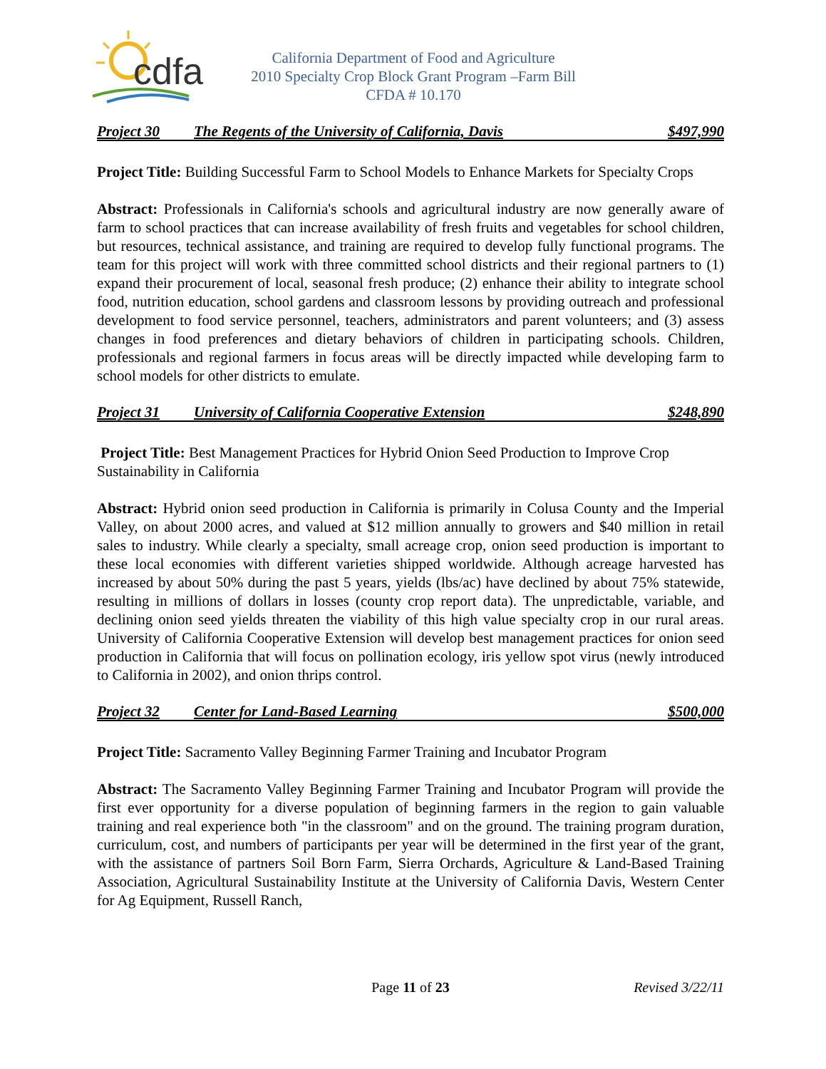cdfa
California Department of Food and Agriculture
2010 Specialty Crop Block Grant Program –Farm Bill
CFDA # 10.170
Project 30 The Regents of the University of California, Davis $497,990
Project Title: Building Successful Farm to School Models to Enhance Markets for Specialty Crops
Abstract: Professionals in California's schools and agricultural industry are now generally aware of farm to school practices that can increase availability of fresh fruits and vegetables for school children, but resources, technical assistance, and training are required to develop fully functional programs. The team for this project will work with three committed school districts and their regional partners to (1) expand their procurement of local, seasonal fresh produce; (2) enhance their ability to integrate school food, nutrition education, school gardens and classroom lessons by providing outreach and professional development to food service personnel, teachers, administrators and parent volunteers; and (3) assess changes in food preferences and dietary behaviors of children in participating schools. Children, professionals and regional farmers in focus areas will be directly impacted while developing farm to school models for other districts to emulate.
Project 31 University of California Cooperative Extension $248,890
Project Title: Best Management Practices for Hybrid Onion Seed Production to Improve Crop Sustainability in California
Abstract: Hybrid onion seed production in California is primarily in Colusa County and the Imperial Valley, on about 2000 acres, and valued at $12 million annually to growers and $40 million in retail sales to industry. While clearly a specialty, small acreage crop, onion seed production is important to these local economies with different varieties shipped worldwide. Although acreage harvested has increased by about 50% during the past 5 years, yields (lbs/ac) have declined by about 75% statewide, resulting in millions of dollars in losses (county crop report data). The unpredictable, variable, and declining onion seed yields threaten the viability of this high value specialty crop in our rural areas. University of California Cooperative Extension will develop best management practices for onion seed production in California that will focus on pollination ecology, iris yellow spot virus (newly introduced to California in 2002), and onion thrips control.
Project 32 Center for Land-Based Learning $500,000
Project Title: Sacramento Valley Beginning Farmer Training and Incubator Program
Abstract: The Sacramento Valley Beginning Farmer Training and Incubator Program will provide the first ever opportunity for a diverse population of beginning farmers in the region to gain valuable training and real experience both "in the classroom" and on the ground. The training program duration, curriculum, cost, and numbers of participants per year will be determined in the first year of the grant, with the assistance of partners Soil Born Farm, Sierra Orchards, Agriculture & Land-Based Training Association, Agricultural Sustainability Institute at the University of California Davis, Western Center for Ag Equipment, Russell Ranch,
Page 11 of 23 Revised 3/22/11